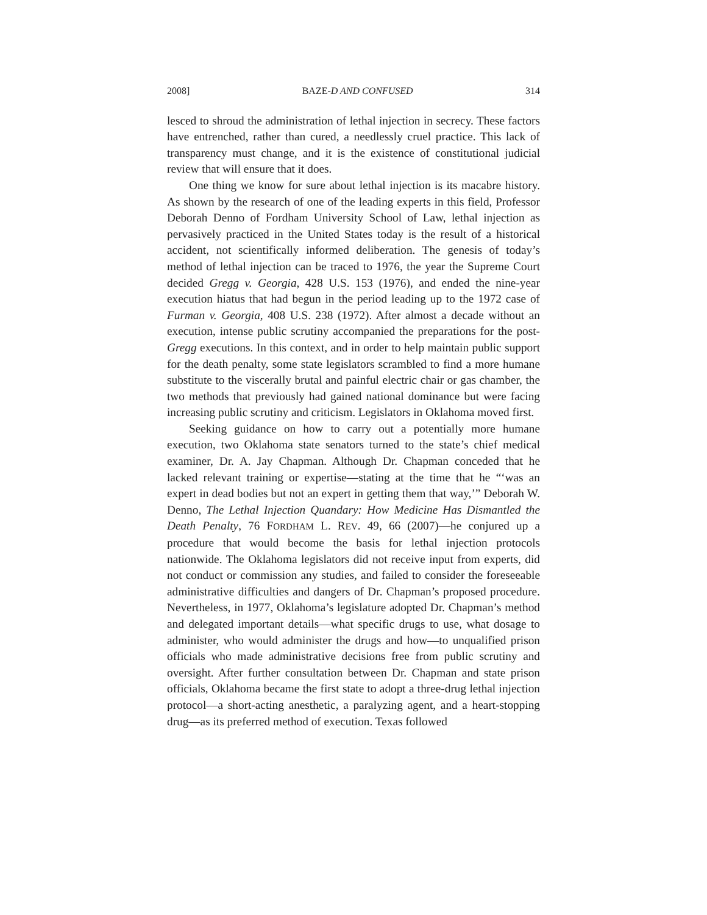2008] BAZE-D AND CONFUSED 314
lesced to shroud the administration of lethal injection in secrecy. These factors have entrenched, rather than cured, a needlessly cruel practice. This lack of transparency must change, and it is the existence of constitutional judicial review that will ensure that it does.
One thing we know for sure about lethal injection is its macabre history. As shown by the research of one of the leading experts in this field, Professor Deborah Denno of Fordham University School of Law, lethal injection as pervasively practiced in the United States today is the result of a historical accident, not scientifically informed deliberation. The genesis of today’s method of lethal injection can be traced to 1976, the year the Supreme Court decided Gregg v. Georgia, 428 U.S. 153 (1976), and ended the nine-year execution hiatus that had begun in the period leading up to the 1972 case of Furman v. Georgia, 408 U.S. 238 (1972). After almost a decade without an execution, intense public scrutiny accompanied the preparations for the post-Gregg executions. In this context, and in order to help maintain public support for the death penalty, some state legislators scrambled to find a more humane substitute to the viscerally brutal and painful electric chair or gas chamber, the two methods that previously had gained national dominance but were facing increasing public scrutiny and criticism. Legislators in Oklahoma moved first.
Seeking guidance on how to carry out a potentially more humane execution, two Oklahoma state senators turned to the state’s chief medical examiner, Dr. A. Jay Chapman. Although Dr. Chapman conceded that he lacked relevant training or expertise—stating at the time that he “‘was an expert in dead bodies but not an expert in getting them that way,’” Deborah W. Denno, The Lethal Injection Quandary: How Medicine Has Dismantled the Death Penalty, 76 FORDHAM L. REV. 49, 66 (2007)—he conjured up a procedure that would become the basis for lethal injection protocols nationwide. The Oklahoma legislators did not receive input from experts, did not conduct or commission any studies, and failed to consider the foreseeable administrative difficulties and dangers of Dr. Chapman’s proposed procedure. Nevertheless, in 1977, Oklahoma’s legislature adopted Dr. Chapman’s method and delegated important details—what specific drugs to use, what dosage to administer, who would administer the drugs and how—to unqualified prison officials who made administrative decisions free from public scrutiny and oversight. After further consultation between Dr. Chapman and state prison officials, Oklahoma became the first state to adopt a three-drug lethal injection protocol—a short-acting anesthetic, a paralyzing agent, and a heart-stopping drug—as its preferred method of execution. Texas followed